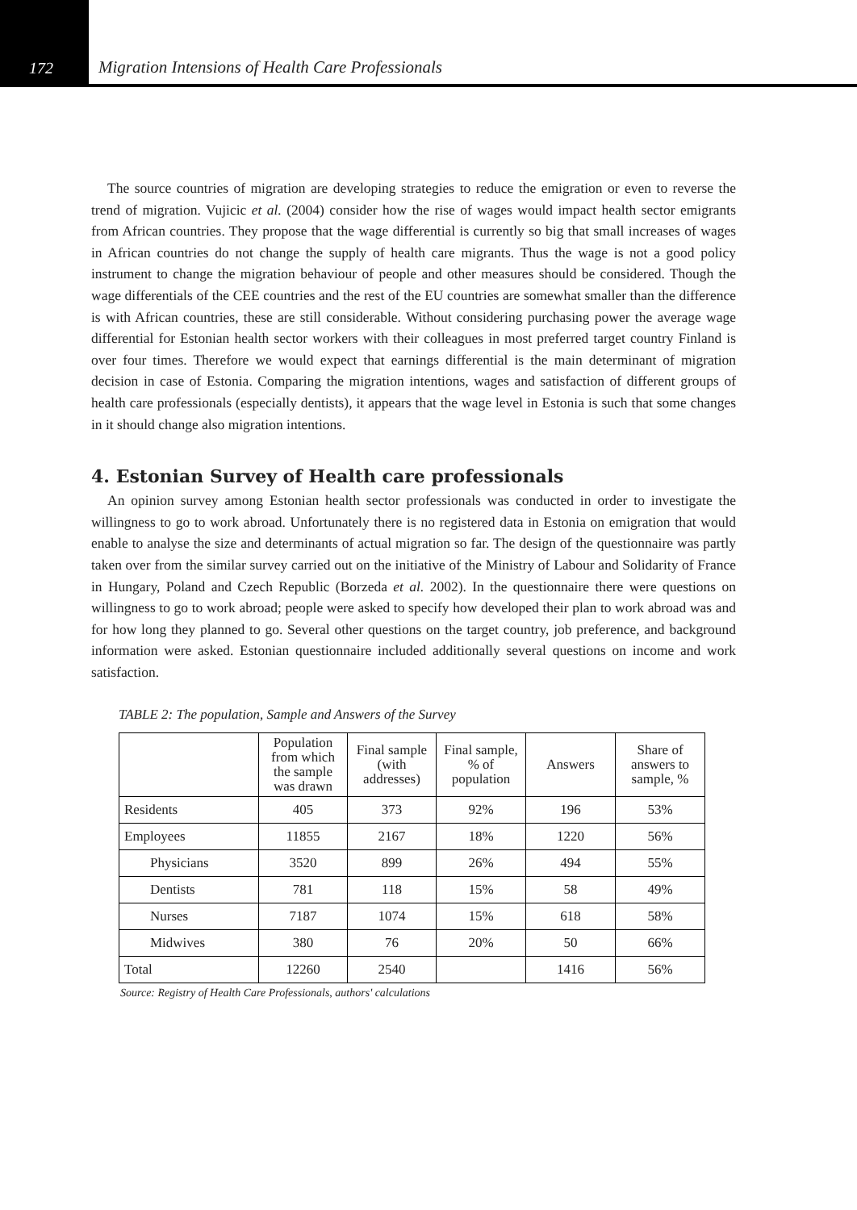172
Migration Intensions of Health Care Professionals
The source countries of migration are developing strategies to reduce the emigration or even to reverse the trend of migration. Vujicic et al. (2004) consider how the rise of wages would impact health sector emigrants from African countries. They propose that the wage differential is currently so big that small increases of wages in African countries do not change the supply of health care migrants. Thus the wage is not a good policy instrument to change the migration behaviour of people and other measures should be considered. Though the wage differentials of the CEE countries and the rest of the EU countries are somewhat smaller than the difference is with African countries, these are still considerable. Without considering purchasing power the average wage differential for Estonian health sector workers with their colleagues in most preferred target country Finland is over four times. Therefore we would expect that earnings differential is the main determinant of migration decision in case of Estonia. Comparing the migration intentions, wages and satisfaction of different groups of health care professionals (especially dentists), it appears that the wage level in Estonia is such that some changes in it should change also migration intentions.
4. Estonian Survey of Health care professionals
An opinion survey among Estonian health sector professionals was conducted in order to investigate the willingness to go to work abroad. Unfortunately there is no registered data in Estonia on emigration that would enable to analyse the size and determinants of actual migration so far. The design of the questionnaire was partly taken over from the similar survey carried out on the initiative of the Ministry of Labour and Solidarity of France in Hungary, Poland and Czech Republic (Borzeda et al. 2002). In the questionnaire there were questions on willingness to go to work abroad; people were asked to specify how developed their plan to work abroad was and for how long they planned to go. Several other questions on the target country, job preference, and background information were asked. Estonian questionnaire included additionally several questions on income and work satisfaction.
TABLE 2: The population, Sample and Answers of the Survey
| | Population from which the sample was drawn | Final sample (with addresses) | Final sample, % of population | Answers | Share of answers to sample, % |
| --- | --- | --- | --- | --- | --- |
| Residents | 405 | 373 | 92% | 196 | 53% |
| Employees | 11855 | 2167 | 18% | 1220 | 56% |
| Physicians | 3520 | 899 | 26% | 494 | 55% |
| Dentists | 781 | 118 | 15% | 58 | 49% |
| Nurses | 7187 | 1074 | 15% | 618 | 58% |
| Midwives | 380 | 76 | 20% | 50 | 66% |
| Total | 12260 | 2540 | | 1416 | 56% |
Source: Registry of Health Care Professionals, authors' calculations